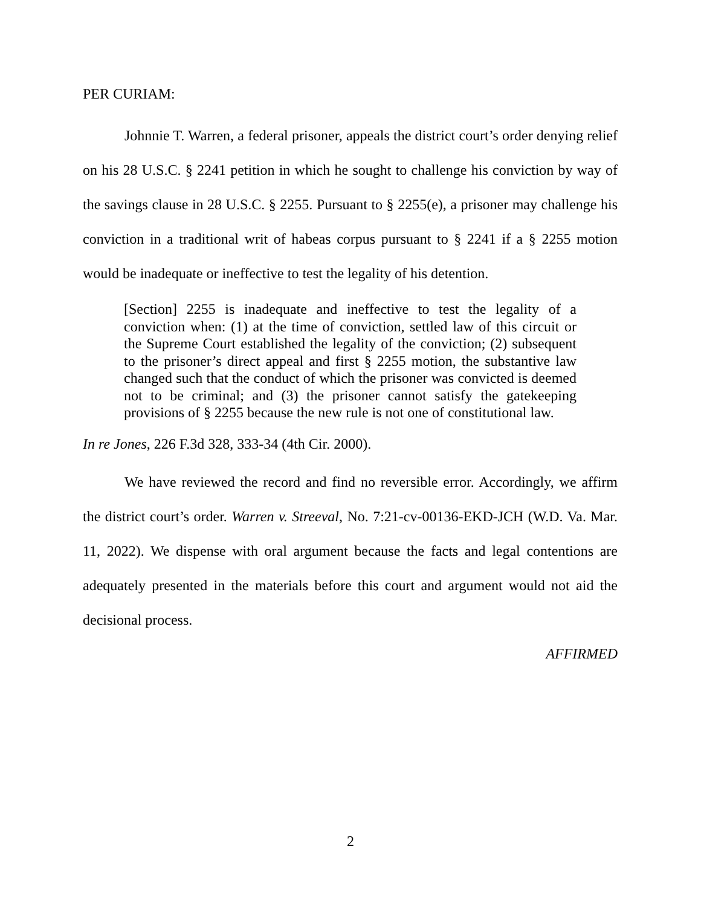PER CURIAM:
Johnnie T. Warren, a federal prisoner, appeals the district court’s order denying relief on his 28 U.S.C. § 2241 petition in which he sought to challenge his conviction by way of the savings clause in 28 U.S.C. § 2255. Pursuant to § 2255(e), a prisoner may challenge his conviction in a traditional writ of habeas corpus pursuant to § 2241 if a § 2255 motion would be inadequate or ineffective to test the legality of his detention.
[Section] 2255 is inadequate and ineffective to test the legality of a conviction when: (1) at the time of conviction, settled law of this circuit or the Supreme Court established the legality of the conviction; (2) subsequent to the prisoner’s direct appeal and first § 2255 motion, the substantive law changed such that the conduct of which the prisoner was convicted is deemed not to be criminal; and (3) the prisoner cannot satisfy the gatekeeping provisions of § 2255 because the new rule is not one of constitutional law.
In re Jones, 226 F.3d 328, 333-34 (4th Cir. 2000).
We have reviewed the record and find no reversible error. Accordingly, we affirm the district court’s order. Warren v. Streeval, No. 7:21-cv-00136-EKD-JCH (W.D. Va. Mar. 11, 2022). We dispense with oral argument because the facts and legal contentions are adequately presented in the materials before this court and argument would not aid the decisional process.
AFFIRMED
2